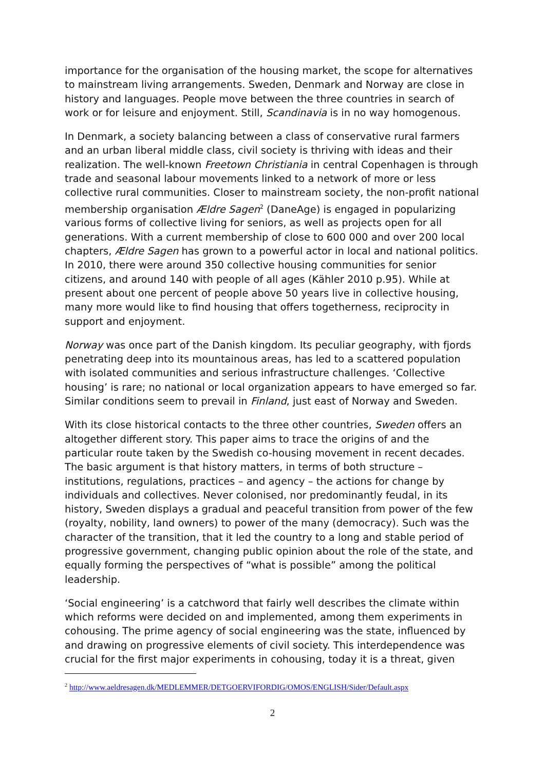importance for the organisation of the housing market, the scope for alternatives to mainstream living arrangements. Sweden, Denmark and Norway are close in history and languages. People move between the three countries in search of work or for leisure and enjoyment. Still, Scandinavia is in no way homogenous.
In Denmark, a society balancing between a class of conservative rural farmers and an urban liberal middle class, civil society is thriving with ideas and their realization. The well-known Freetown Christiania in central Copenhagen is through trade and seasonal labour movements linked to a network of more or less collective rural communities. Closer to mainstream society, the non-profit national membership organisation Ældre Sagen<sup>2</sup> (DaneAge) is engaged in popularizing various forms of collective living for seniors, as well as projects open for all generations. With a current membership of close to 600 000 and over 200 local chapters, Ældre Sagen has grown to a powerful actor in local and national politics. In 2010, there were around 350 collective housing communities for senior citizens, and around 140 with people of all ages (Kähler 2010 p.95). While at present about one percent of people above 50 years live in collective housing, many more would like to find housing that offers togetherness, reciprocity in support and enjoyment.
Norway was once part of the Danish kingdom. Its peculiar geography, with fjords penetrating deep into its mountainous areas, has led to a scattered population with isolated communities and serious infrastructure challenges. ‘Collective housing’ is rare; no national or local organization appears to have emerged so far. Similar conditions seem to prevail in Finland, just east of Norway and Sweden.
With its close historical contacts to the three other countries, Sweden offers an altogether different story. This paper aims to trace the origins of and the particular route taken by the Swedish co-housing movement in recent decades. The basic argument is that history matters, in terms of both structure – institutions, regulations, practices – and agency – the actions for change by individuals and collectives. Never colonised, nor predominantly feudal, in its history, Sweden displays a gradual and peaceful transition from power of the few (royalty, nobility, land owners) to power of the many (democracy). Such was the character of the transition, that it led the country to a long and stable period of progressive government, changing public opinion about the role of the state, and equally forming the perspectives of “what is possible” among the political leadership.
‘Social engineering’ is a catchword that fairly well describes the climate within which reforms were decided on and implemented, among them experiments in cohousing. The prime agency of social engineering was the state, influenced by and drawing on progressive elements of civil society. This interdependence was crucial for the first major experiments in cohousing, today it is a threat, given
<sup>2</sup> http://www.aeldresagen.dk/MEDLEMMER/DETGOERVIFORDIG/OMOS/ENGLISH/Sider/Default.aspx
2